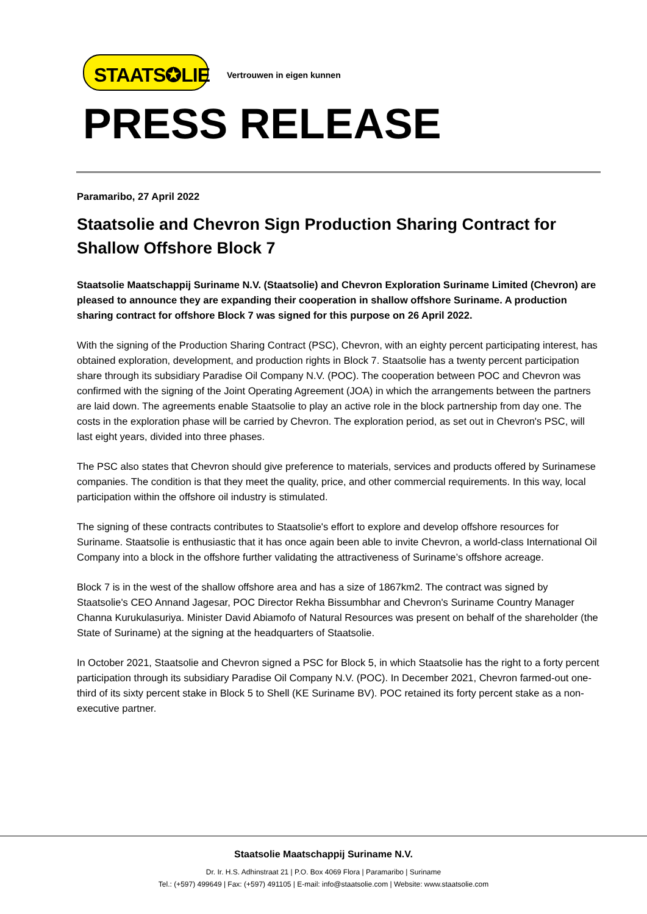STAATS✪LIE
Vertrouwen in eigen kunnen
PRESS RELEASE
Paramaribo, 27 April 2022
Staatsolie and Chevron Sign Production Sharing Contract for Shallow Offshore Block 7
Staatsolie Maatschappij Suriname N.V. (Staatsolie) and Chevron Exploration Suriname Limited (Chevron) are pleased to announce they are expanding their cooperation in shallow offshore Suriname. A production sharing contract for offshore Block 7 was signed for this purpose on 26 April 2022.
With the signing of the Production Sharing Contract (PSC), Chevron, with an eighty percent participating interest, has obtained exploration, development, and production rights in Block 7. Staatsolie has a twenty percent participation share through its subsidiary Paradise Oil Company N.V. (POC). The cooperation between POC and Chevron was confirmed with the signing of the Joint Operating Agreement (JOA) in which the arrangements between the partners are laid down. The agreements enable Staatsolie to play an active role in the block partnership from day one. The costs in the exploration phase will be carried by Chevron. The exploration period, as set out in Chevron's PSC, will last eight years, divided into three phases.
The PSC also states that Chevron should give preference to materials, services and products offered by Surinamese companies. The condition is that they meet the quality, price, and other commercial requirements. In this way, local participation within the offshore oil industry is stimulated.
The signing of these contracts contributes to Staatsolie's effort to explore and develop offshore resources for Suriname. Staatsolie is enthusiastic that it has once again been able to invite Chevron, a world-class International Oil Company into a block in the offshore further validating the attractiveness of Suriname’s offshore acreage.
Block 7 is in the west of the shallow offshore area and has a size of 1867km2. The contract was signed by Staatsolie's CEO Annand Jagesar, POC Director Rekha Bissumbhar and Chevron's Suriname Country Manager Channa Kurukulasuriya. Minister David Abiamofo of Natural Resources was present on behalf of the shareholder (the State of Suriname) at the signing at the headquarters of Staatsolie.
In October 2021, Staatsolie and Chevron signed a PSC for Block 5, in which Staatsolie has the right to a forty percent participation through its subsidiary Paradise Oil Company N.V. (POC). In December 2021, Chevron farmed-out one-third of its sixty percent stake in Block 5 to Shell (KE Suriname BV). POC retained its forty percent stake as a non-executive partner.
Staatsolie Maatschappij Suriname N.V.
Dr. Ir. H.S. Adhinstraat 21 | P.O. Box 4069 Flora | Paramaribo | Suriname
Tel.: (+597) 499649 | Fax: (+597) 491105 | E-mail: info@staatsolie.com | Website: www.staatsolie.com